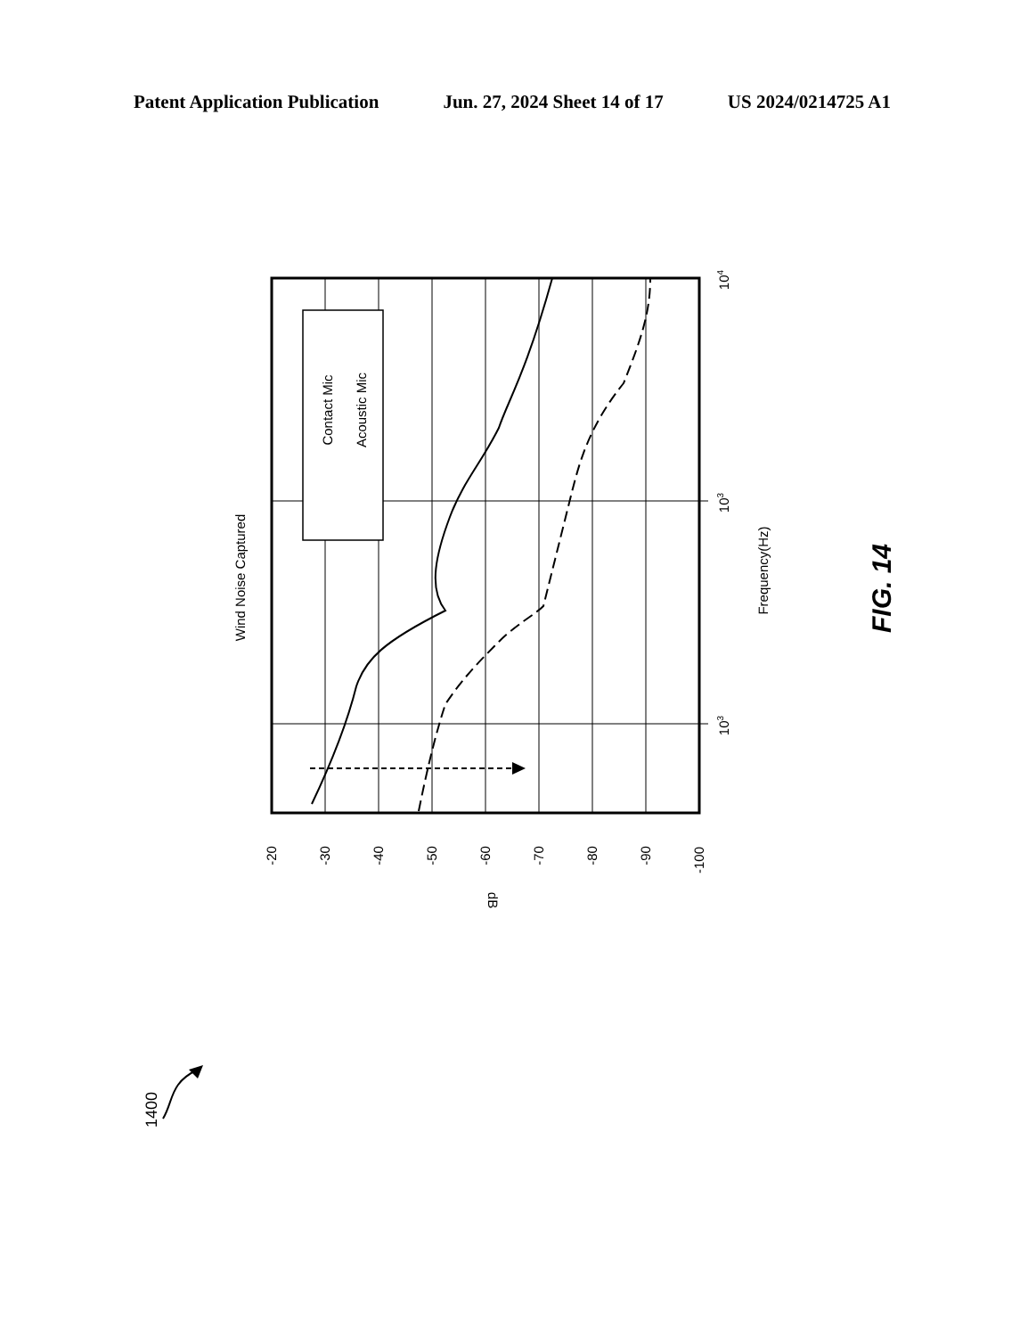Patent Application Publication Jun. 27, 2024 Sheet 14 of 17 US 2024/0214725 A1
-20
-30
-40
-50
-60
-70
-80
-90
-100
103
103
104
Frequency(Hz)
Wind Noise Captured
dB
Contact Mic
Acoustic Mic
1400
FIG. 14